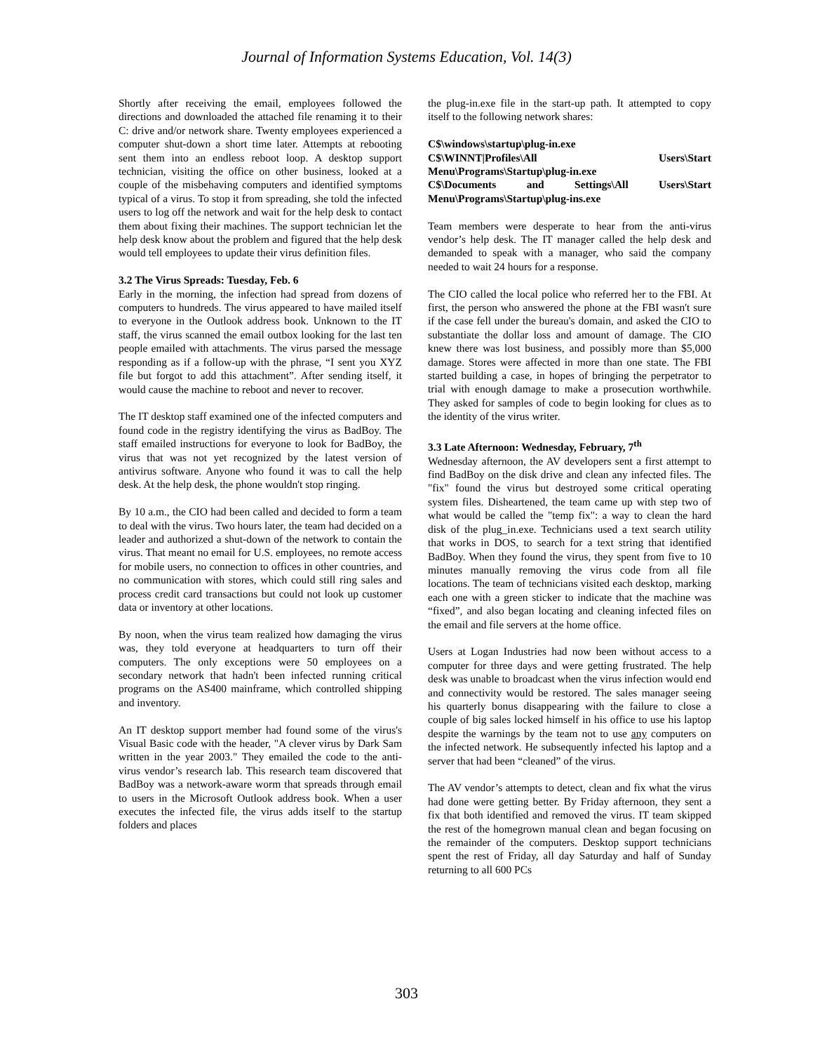Journal of Information Systems Education, Vol. 14(3)
Shortly after receiving the email, employees followed the directions and downloaded the attached file renaming it to their C: drive and/or network share. Twenty employees experienced a computer shut-down a short time later. Attempts at rebooting sent them into an endless reboot loop. A desktop support technician, visiting the office on other business, looked at a couple of the misbehaving computers and identified symptoms typical of a virus. To stop it from spreading, she told the infected users to log off the network and wait for the help desk to contact them about fixing their machines. The support technician let the help desk know about the problem and figured that the help desk would tell employees to update their virus definition files.
3.2 The Virus Spreads: Tuesday, Feb. 6
Early in the morning, the infection had spread from dozens of computers to hundreds. The virus appeared to have mailed itself to everyone in the Outlook address book. Unknown to the IT staff, the virus scanned the email outbox looking for the last ten people emailed with attachments. The virus parsed the message responding as if a follow-up with the phrase, “I sent you XYZ file but forgot to add this attachment”. After sending itself, it would cause the machine to reboot and never to recover.
The IT desktop staff examined one of the infected computers and found code in the registry identifying the virus as BadBoy. The staff emailed instructions for everyone to look for BadBoy, the virus that was not yet recognized by the latest version of antivirus software. Anyone who found it was to call the help desk. At the help desk, the phone wouldn't stop ringing.
By 10 a.m., the CIO had been called and decided to form a team to deal with the virus. Two hours later, the team had decided on a leader and authorized a shut-down of the network to contain the virus. That meant no email for U.S. employees, no remote access for mobile users, no connection to offices in other countries, and no communication with stores, which could still ring sales and process credit card transactions but could not look up customer data or inventory at other locations.
By noon, when the virus team realized how damaging the virus was, they told everyone at headquarters to turn off their computers. The only exceptions were 50 employees on a secondary network that hadn't been infected running critical programs on the AS400 mainframe, which controlled shipping and inventory.
An IT desktop support member had found some of the virus's Visual Basic code with the header, "A clever virus by Dark Sam written in the year 2003." They emailed the code to the anti-virus vendor’s research lab. This research team discovered that BadBoy was a network-aware worm that spreads through email to users in the Microsoft Outlook address book. When a user executes the infected file, the virus adds itself to the startup folders and places
the plug-in.exe file in the start-up path. It attempted to copy itself to the following network shares:
C$\windows\startup\plug-in.exe
C$\WINNT|Profiles\All Users\Start Menu\Programs\Startup\plug-in.exe
C$\Documents and Settings\All Users\Start Menu\Programs\Startup\plug-ins.exe
Team members were desperate to hear from the anti-virus vendor’s help desk. The IT manager called the help desk and demanded to speak with a manager, who said the company needed to wait 24 hours for a response.
The CIO called the local police who referred her to the FBI. At first, the person who answered the phone at the FBI wasn't sure if the case fell under the bureau's domain, and asked the CIO to substantiate the dollar loss and amount of damage. The CIO knew there was lost business, and possibly more than $5,000 damage. Stores were affected in more than one state. The FBI started building a case, in hopes of bringing the perpetrator to trial with enough damage to make a prosecution worthwhile. They asked for samples of code to begin looking for clues as to the identity of the virus writer.
3.3 Late Afternoon: Wednesday, February, 7<sup>th</sup>
Wednesday afternoon, the AV developers sent a first attempt to find BadBoy on the disk drive and clean any infected files. The "fix" found the virus but destroyed some critical operating system files. Disheartened, the team came up with step two of what would be called the "temp fix": a way to clean the hard disk of the plug_in.exe. Technicians used a text search utility that works in DOS, to search for a text string that identified BadBoy. When they found the virus, they spent from five to 10 minutes manually removing the virus code from all file locations. The team of technicians visited each desktop, marking each one with a green sticker to indicate that the machine was “fixed”, and also began locating and cleaning infected files on the email and file servers at the home office.
Users at Logan Industries had now been without access to a computer for three days and were getting frustrated. The help desk was unable to broadcast when the virus infection would end and connectivity would be restored. The sales manager seeing his quarterly bonus disappearing with the failure to close a couple of big sales locked himself in his office to use his laptop despite the warnings by the team not to use any computers on the infected network. He subsequently infected his laptop and a server that had been “cleaned” of the virus.
The AV vendor’s attempts to detect, clean and fix what the virus had done were getting better. By Friday afternoon, they sent a fix that both identified and removed the virus. IT team skipped the rest of the homegrown manual clean and began focusing on the remainder of the computers. Desktop support technicians spent the rest of Friday, all day Saturday and half of Sunday returning to all 600 PCs
303